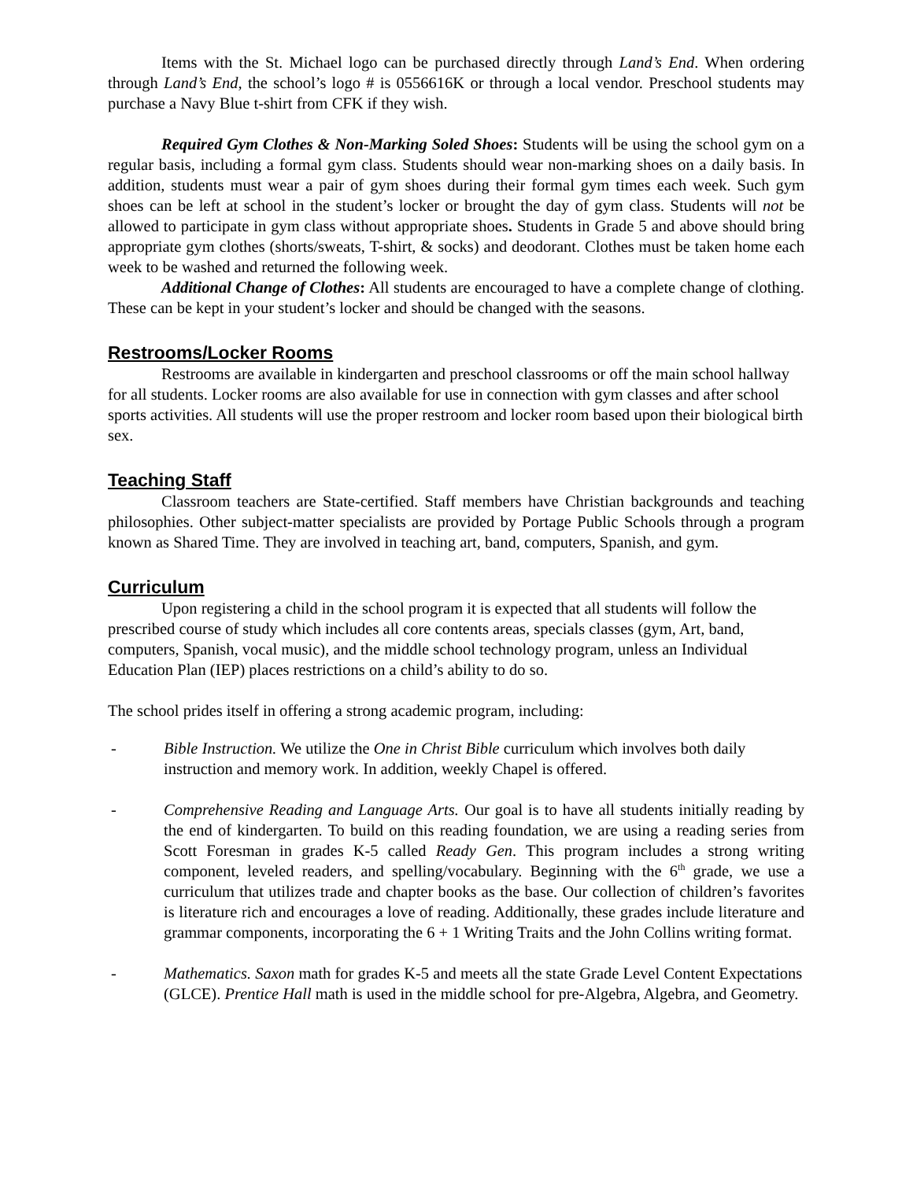Items with the St. Michael logo can be purchased directly through Land’s End. When ordering through Land’s End, the school’s logo # is 0556616K or through a local vendor. Preschool students may purchase a Navy Blue t-shirt from CFK if they wish.
Required Gym Clothes & Non-Marking Soled Shoes: Students will be using the school gym on a regular basis, including a formal gym class. Students should wear non-marking shoes on a daily basis. In addition, students must wear a pair of gym shoes during their formal gym times each week. Such gym shoes can be left at school in the student’s locker or brought the day of gym class. Students will not be allowed to participate in gym class without appropriate shoes. Students in Grade 5 and above should bring appropriate gym clothes (shorts/sweats, T-shirt, & socks) and deodorant. Clothes must be taken home each week to be washed and returned the following week.
Additional Change of Clothes: All students are encouraged to have a complete change of clothing. These can be kept in your student’s locker and should be changed with the seasons.
Restrooms/Locker Rooms
Restrooms are available in kindergarten and preschool classrooms or off the main school hallway for all students. Locker rooms are also available for use in connection with gym classes and after school sports activities. All students will use the proper restroom and locker room based upon their biological birth sex.
Teaching Staff
Classroom teachers are State-certified. Staff members have Christian backgrounds and teaching philosophies. Other subject-matter specialists are provided by Portage Public Schools through a program known as Shared Time. They are involved in teaching art, band, computers, Spanish, and gym.
Curriculum
Upon registering a child in the school program it is expected that all students will follow the prescribed course of study which includes all core contents areas, specials classes (gym, Art, band, computers, Spanish, vocal music), and the middle school technology program, unless an Individual Education Plan (IEP) places restrictions on a child’s ability to do so.
The school prides itself in offering a strong academic program, including:
- Bible Instruction. We utilize the One in Christ Bible curriculum which involves both daily instruction and memory work. In addition, weekly Chapel is offered.
- Comprehensive Reading and Language Arts. Our goal is to have all students initially reading by the end of kindergarten. To build on this reading foundation, we are using a reading series from Scott Foresman in grades K-5 called Ready Gen. This program includes a strong writing component, leveled readers, and spelling/vocabulary. Beginning with the 6<sup>th</sup> grade, we use a curriculum that utilizes trade and chapter books as the base. Our collection of children’s favorites is literature rich and encourages a love of reading. Additionally, these grades include literature and grammar components, incorporating the 6 + 1 Writing Traits and the John Collins writing format.
- Mathematics. Saxon math for grades K-5 and meets all the state Grade Level Content Expectations (GLCE). Prentice Hall math is used in the middle school for pre-Algebra, Algebra, and Geometry.